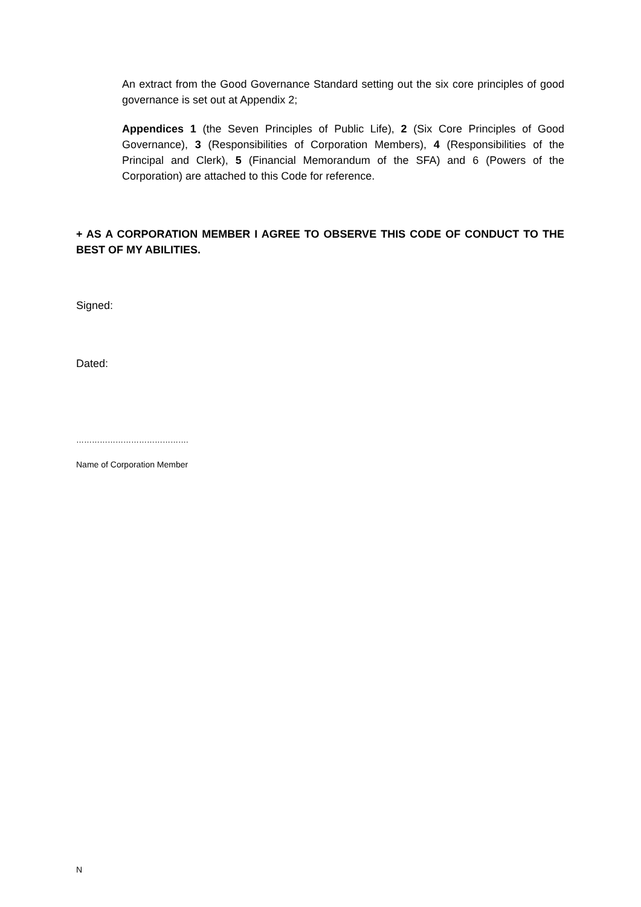An extract from the Good Governance Standard setting out the six core principles of good governance is set out at Appendix 2;
Appendices 1 (the Seven Principles of Public Life), 2 (Six Core Principles of Good Governance), 3 (Responsibilities of Corporation Members), 4 (Responsibilities of the Principal and Clerk), 5 (Financial Memorandum of the SFA) and 6 (Powers of the Corporation) are attached to this Code for reference.
+ AS A CORPORATION MEMBER I AGREE TO OBSERVE THIS CODE OF CONDUCT TO THE BEST OF MY ABILITIES.
Signed:
Dated:
…………………………………….
Name of Corporation Member
N